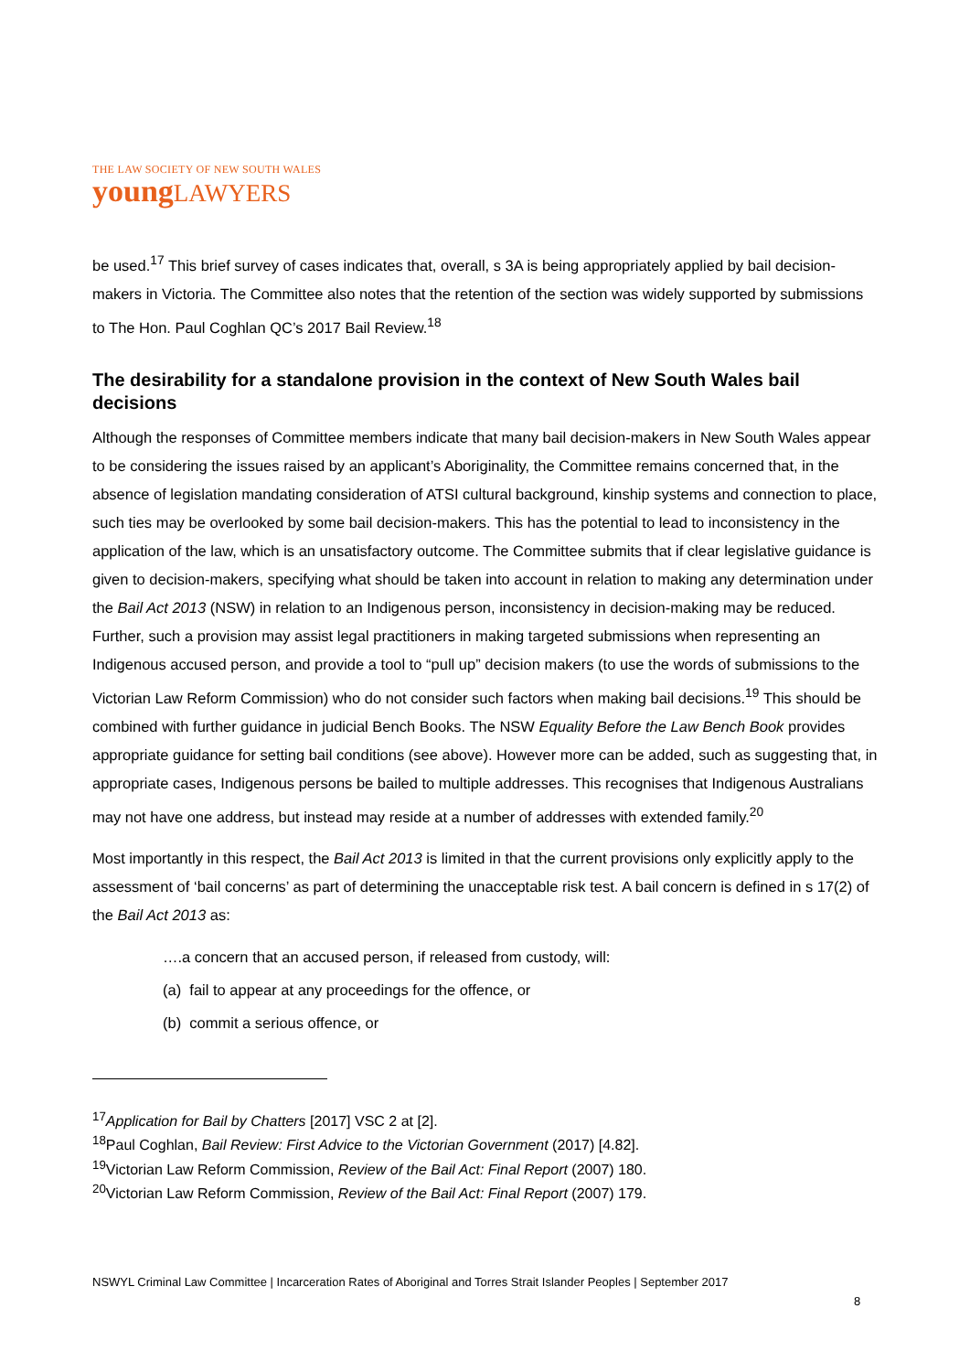THE LAW SOCIETY OF NEW SOUTH WALES
youngLAWYERS
be used.<sup>17</sup> This brief survey of cases indicates that, overall, s 3A is being appropriately applied by bail decision-makers in Victoria. The Committee also notes that the retention of the section was widely supported by submissions to The Hon. Paul Coghlan QC’s 2017 Bail Review.<sup>18</sup>
The desirability for a standalone provision in the context of New South Wales bail decisions
Although the responses of Committee members indicate that many bail decision-makers in New South Wales appear to be considering the issues raised by an applicant’s Aboriginality, the Committee remains concerned that, in the absence of legislation mandating consideration of ATSI cultural background, kinship systems and connection to place, such ties may be overlooked by some bail decision-makers. This has the potential to lead to inconsistency in the application of the law, which is an unsatisfactory outcome. The Committee submits that if clear legislative guidance is given to decision-makers, specifying what should be taken into account in relation to making any determination under the Bail Act 2013 (NSW) in relation to an Indigenous person, inconsistency in decision-making may be reduced. Further, such a provision may assist legal practitioners in making targeted submissions when representing an Indigenous accused person, and provide a tool to “pull up” decision makers (to use the words of submissions to the Victorian Law Reform Commission) who do not consider such factors when making bail decisions.<sup>19</sup> This should be combined with further guidance in judicial Bench Books. The NSW Equality Before the Law Bench Book provides appropriate guidance for setting bail conditions (see above). However more can be added, such as suggesting that, in appropriate cases, Indigenous persons be bailed to multiple addresses. This recognises that Indigenous Australians may not have one address, but instead may reside at a number of addresses with extended family.<sup>20</sup>
Most importantly in this respect, the Bail Act 2013 is limited in that the current provisions only explicitly apply to the assessment of ‘bail concerns’ as part of determining the unacceptable risk test. A bail concern is defined in s 17(2) of the Bail Act 2013 as:
….a concern that an accused person, if released from custody, will:
(a) fail to appear at any proceedings for the offence, or
(b) commit a serious offence, or
<sup>17</sup> Application for Bail by Chatters [2017] VSC 2 at [2].
<sup>18</sup> Paul Coghlan, Bail Review: First Advice to the Victorian Government (2017) [4.82].
<sup>19</sup> Victorian Law Reform Commission, Review of the Bail Act: Final Report (2007) 180.
<sup>20</sup> Victorian Law Reform Commission, Review of the Bail Act: Final Report (2007) 179.
NSWYL Criminal Law Committee | Incarceration Rates of Aboriginal and Torres Strait Islander Peoples | September 2017
8